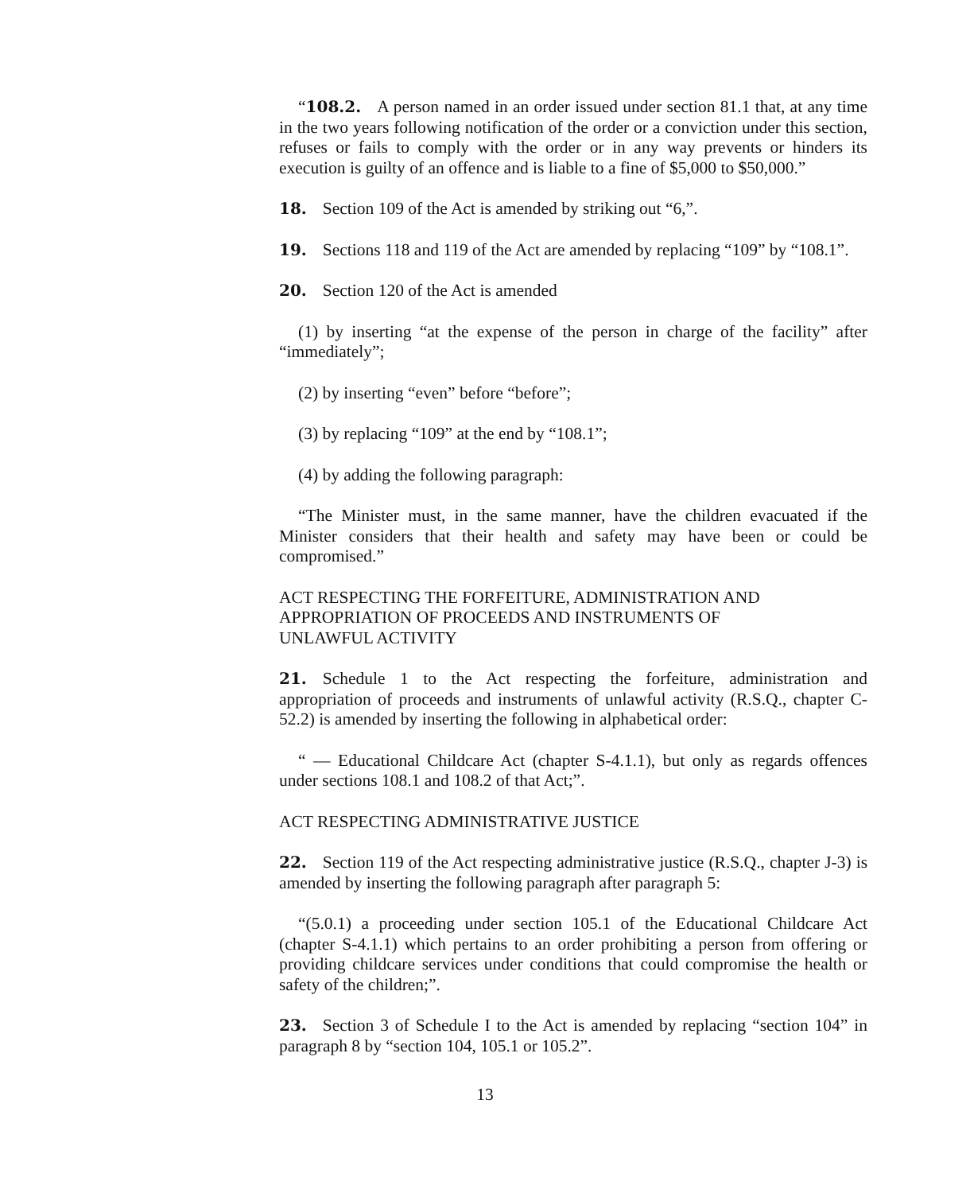“108.2. A person named in an order issued under section 81.1 that, at any time in the two years following notification of the order or a conviction under this section, refuses or fails to comply with the order or in any way prevents or hinders its execution is guilty of an offence and is liable to a fine of $5,000 to $50,000.”
18. Section 109 of the Act is amended by striking out “6,”.
19. Sections 118 and 119 of the Act are amended by replacing “109” by “108.1”.
20. Section 120 of the Act is amended
(1) by inserting “at the expense of the person in charge of the facility” after “immediately”;
(2) by inserting “even” before “before”;
(3) by replacing “109” at the end by “108.1”;
(4) by adding the following paragraph:
“The Minister must, in the same manner, have the children evacuated if the Minister considers that their health and safety may have been or could be compromised.”
ACT RESPECTING THE FORFEITURE, ADMINISTRATION AND
APPROPRIATION OF PROCEEDS AND INSTRUMENTS OF
UNLAWFUL ACTIVITY
21. Schedule 1 to the Act respecting the forfeiture, administration and appropriation of proceeds and instruments of unlawful activity (R.S.Q., chapter C-52.2) is amended by inserting the following in alphabetical order:
“ — Educational Childcare Act (chapter S-4.1.1), but only as regards offences under sections 108.1 and 108.2 of that Act;”.
ACT RESPECTING ADMINISTRATIVE JUSTICE
22. Section 119 of the Act respecting administrative justice (R.S.Q., chapter J-3) is amended by inserting the following paragraph after paragraph 5:
“(5.0.1) a proceeding under section 105.1 of the Educational Childcare Act (chapter S-4.1.1) which pertains to an order prohibiting a person from offering or providing childcare services under conditions that could compromise the health or safety of the children;”.
23. Section 3 of Schedule I to the Act is amended by replacing “section 104” in paragraph 8 by “section 104, 105.1 or 105.2”.
13